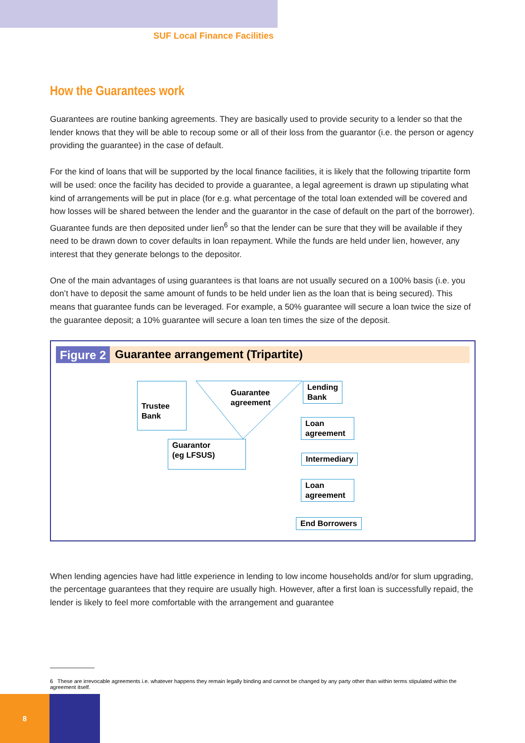SUF Local Finance Facilities
How the Guarantees work
Guarantees are routine banking agreements. They are basically used to provide security to a lender so that the lender knows that they will be able to recoup some or all of their loss from the guarantor (i.e. the person or agency providing the guarantee) in the case of default.
For the kind of loans that will be supported by the local finance facilities, it is likely that the following tripartite form will be used: once the facility has decided to provide a guarantee, a legal agreement is drawn up stipulating what kind of arrangements will be put in place (for e.g. what percentage of the total loan extended will be covered and how losses will be shared between the lender and the guarantor in the case of default on the part of the borrower). Guarantee funds are then deposited under lien<sup>6</sup> so that the lender can be sure that they will be available if they need to be drawn down to cover defaults in loan repayment. While the funds are held under lien, however, any interest that they generate belongs to the depositor.
One of the main advantages of using guarantees is that loans are not usually secured on a 100% basis (i.e. you don’t have to deposit the same amount of funds to be held under lien as the loan that is being secured). This means that guarantee funds can be leveraged. For example, a 50% guarantee will secure a loan twice the size of the guarantee deposit; a 10% guarantee will secure a loan ten times the size of the deposit.
Figure 2 Guarantee arrangement (Tripartite)
Trustee Bank
Guarantee
agreement
Guarantor
(eg LFSUS)
Lending
Bank
Loan
agreement
Intermediary
Loan
agreement
End Borrowers
When lending agencies have had little experience in lending to low income households and/or for slum upgrading, the percentage guarantees that they require are usually high. However, after a first loan is successfully repaid, the lender is likely to feel more comfortable with the arrangement and guarantee
6 These are irrevocable agreements i.e. whatever happens they remain legally binding and cannot be changed by any party other than within terms stipulated within the agreement itself.
8